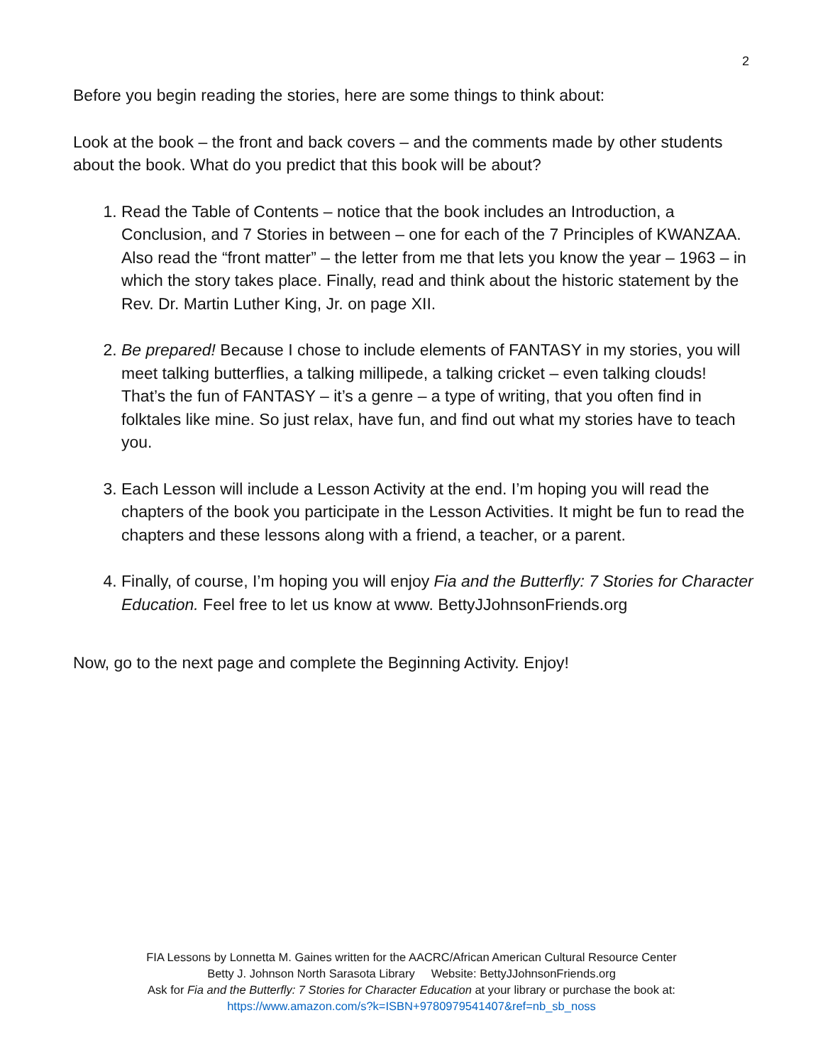2
Before you begin reading the stories, here are some things to think about:
Look at the book – the front and back covers – and the comments made by other students about the book. What do you predict that this book will be about?
1. Read the Table of Contents – notice that the book includes an Introduction, a Conclusion, and 7 Stories in between – one for each of the 7 Principles of KWANZAA. Also read the “front matter” – the letter from me that lets you know the year – 1963 – in which the story takes place. Finally, read and think about the historic statement by the Rev. Dr. Martin Luther King, Jr. on page XII.
2. Be prepared! Because I chose to include elements of FANTASY in my stories, you will meet talking butterflies, a talking millipede, a talking cricket – even talking clouds! That’s the fun of FANTASY – it’s a genre – a type of writing, that you often find in folktales like mine. So just relax, have fun, and find out what my stories have to teach you.
3. Each Lesson will include a Lesson Activity at the end. I’m hoping you will read the chapters of the book you participate in the Lesson Activities. It might be fun to read the chapters and these lessons along with a friend, a teacher, or a parent.
4. Finally, of course, I’m hoping you will enjoy Fia and the Butterfly: 7 Stories for Character Education. Feel free to let us know at www. BettyJJohnsonFriends.org
Now, go to the next page and complete the Beginning Activity. Enjoy!
FIA Lessons by Lonnetta M. Gaines written for the AACRC/African American Cultural Resource Center
Betty J. Johnson North Sarasota Library Website: BettyJJohnsonFriends.org
Ask for Fia and the Butterfly: 7 Stories for Character Education at your library or purchase the book at:
https://www.amazon.com/s?k=ISBN+9780979541407&ref=nb_sb_noss